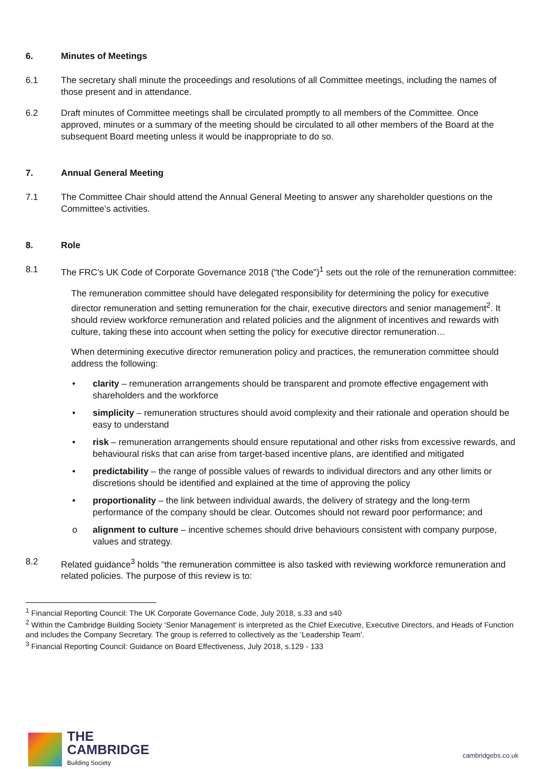6. Minutes of Meetings
6.1 The secretary shall minute the proceedings and resolutions of all Committee meetings, including the names of those present and in attendance.
6.2 Draft minutes of Committee meetings shall be circulated promptly to all members of the Committee. Once approved, minutes or a summary of the meeting should be circulated to all other members of the Board at the subsequent Board meeting unless it would be inappropriate to do so.
7. Annual General Meeting
7.1 The Committee Chair should attend the Annual General Meeting to answer any shareholder questions on the Committee’s activities.
8. Role
8.1 The FRC’s UK Code of Corporate Governance 2018 (“the Code”)<sup>1</sup> sets out the role of the remuneration committee:
The remuneration committee should have delegated responsibility for determining the policy for executive director remuneration and setting remuneration for the chair, executive directors and senior management<sup>2</sup>. It should review workforce remuneration and related policies and the alignment of incentives and rewards with culture, taking these into account when setting the policy for executive director remuneration…
When determining executive director remuneration policy and practices, the remuneration committee should address the following:
• clarity – remuneration arrangements should be transparent and promote effective engagement with shareholders and the workforce
• simplicity – remuneration structures should avoid complexity and their rationale and operation should be easy to understand
• risk – remuneration arrangements should ensure reputational and other risks from excessive rewards, and behavioural risks that can arise from target-based incentive plans, are identified and mitigated
• predictability – the range of possible values of rewards to individual directors and any other limits or discretions should be identified and explained at the time of approving the policy
• proportionality – the link between individual awards, the delivery of strategy and the long-term performance of the company should be clear. Outcomes should not reward poor performance; and
o alignment to culture – incentive schemes should drive behaviours consistent with company purpose, values and strategy.
8.2 Related guidance<sup>3</sup> holds “the remuneration committee is also tasked with reviewing workforce remuneration and related policies. The purpose of this review is to:
<sup>1</sup> Financial Reporting Council: The UK Corporate Governance Code, July 2018, s.33 and s40
<sup>2</sup> Within the Cambridge Building Society ‘Senior Management’ is interpreted as the Chief Executive, Executive Directors, and Heads of Function and includes the Company Secretary. The group is referred to collectively as the ‘Leadership Team’.
<sup>3</sup> Financial Reporting Council: Guidance on Board Effectiveness, July 2018, s.129 - 133
THE
CAMBRIDGE
Building Society
cambridgebs.co.uk